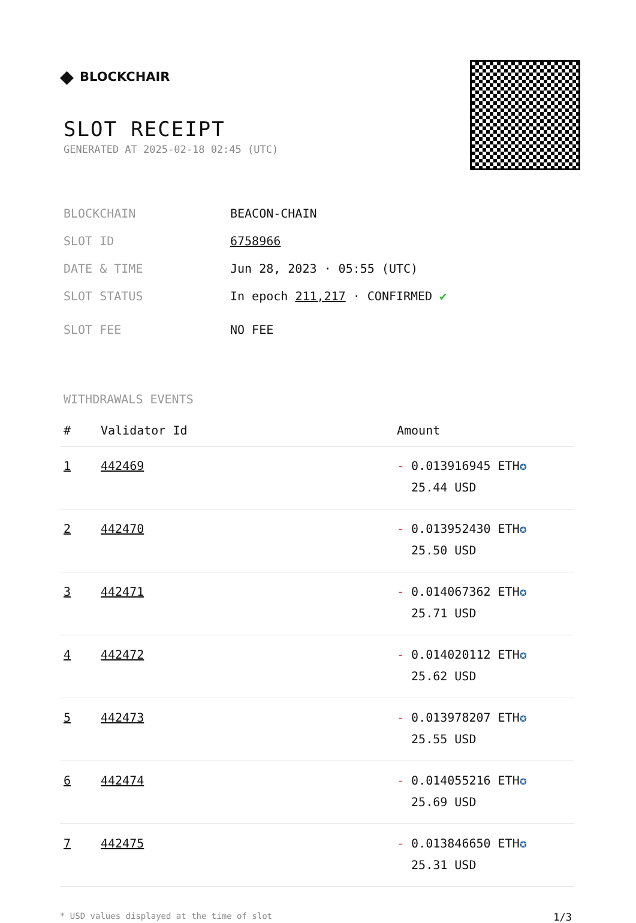◆ BLOCKCHAIR
SLOT RECEIPT
GENERATED AT 2025-02-18 02:45 (UTC)
BLOCKCHAIN BEACON-CHAIN
SLOT ID 6758966
DATE & TIME Jun 28, 2023 · 05:55 (UTC)
SLOT STATUS In epoch 211,217 · CONFIRMED ✔
SLOT FEE NO FEE
WITHDRAWALS EVENTS
| # | Validator Id | Amount |
| --- | --- | --- |
| 1 | 442469 | - 0.013916945 ETH ✪ 25.44 USD |
| 2 | 442470 | - 0.013952430 ETH ✪ 25.50 USD |
| 3 | 442471 | - 0.014067362 ETH ✪ 25.71 USD |
| 4 | 442472 | - 0.014020112 ETH ✪ 25.62 USD |
| 5 | 442473 | - 0.013978207 ETH ✪ 25.55 USD |
| 6 | 442474 | - 0.014055216 ETH ✪ 25.69 USD |
| 7 | 442475 | - 0.013846650 ETH ✪ 25.31 USD |
* USD values displayed at the time of slot 1/3